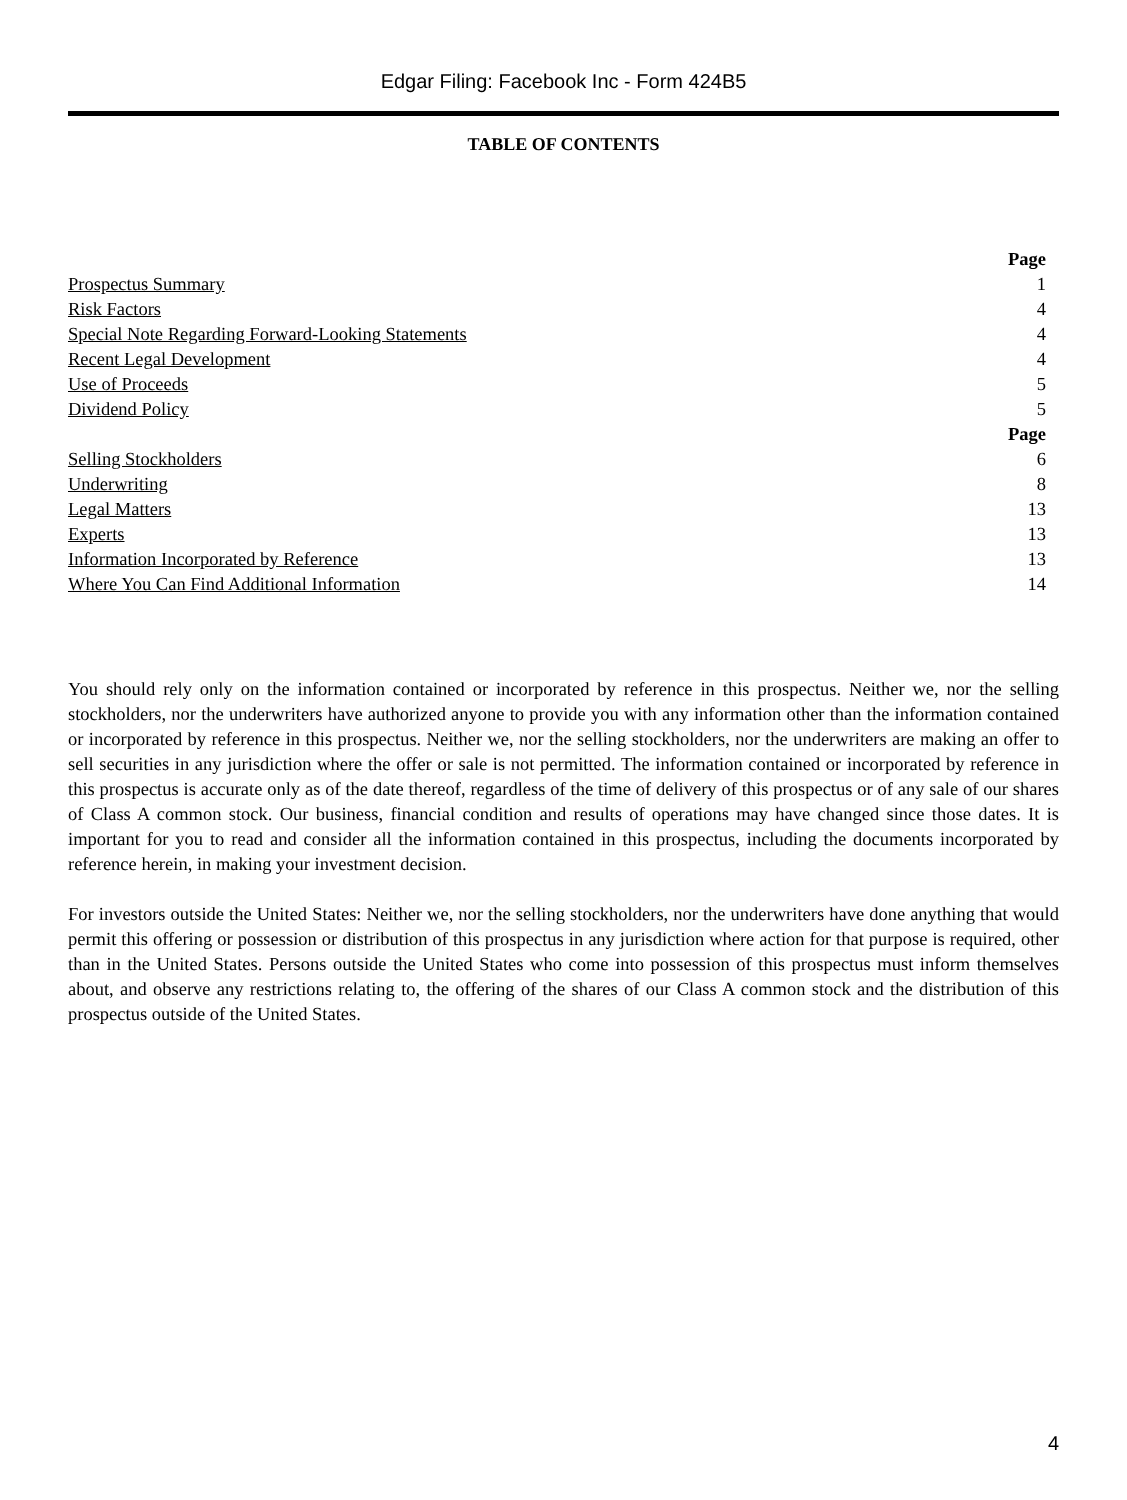Edgar Filing: Facebook Inc - Form 424B5
TABLE OF CONTENTS
| | Page |
| Prospectus Summary | 1 |
| Risk Factors | 4 |
| Special Note Regarding Forward-Looking Statements | 4 |
| Recent Legal Development | 4 |
| Use of Proceeds | 5 |
| Dividend Policy | 5 |
| | Page |
| Selling Stockholders | 6 |
| Underwriting | 8 |
| Legal Matters | 13 |
| Experts | 13 |
| Information Incorporated by Reference | 13 |
| Where You Can Find Additional Information | 14 |
You should rely only on the information contained or incorporated by reference in this prospectus. Neither we, nor the selling stockholders, nor the underwriters have authorized anyone to provide you with any information other than the information contained or incorporated by reference in this prospectus. Neither we, nor the selling stockholders, nor the underwriters are making an offer to sell securities in any jurisdiction where the offer or sale is not permitted. The information contained or incorporated by reference in this prospectus is accurate only as of the date thereof, regardless of the time of delivery of this prospectus or of any sale of our shares of Class A common stock. Our business, financial condition and results of operations may have changed since those dates. It is important for you to read and consider all the information contained in this prospectus, including the documents incorporated by reference herein, in making your investment decision.
For investors outside the United States: Neither we, nor the selling stockholders, nor the underwriters have done anything that would permit this offering or possession or distribution of this prospectus in any jurisdiction where action for that purpose is required, other than in the United States. Persons outside the United States who come into possession of this prospectus must inform themselves about, and observe any restrictions relating to, the offering of the shares of our Class A common stock and the distribution of this prospectus outside of the United States.
4